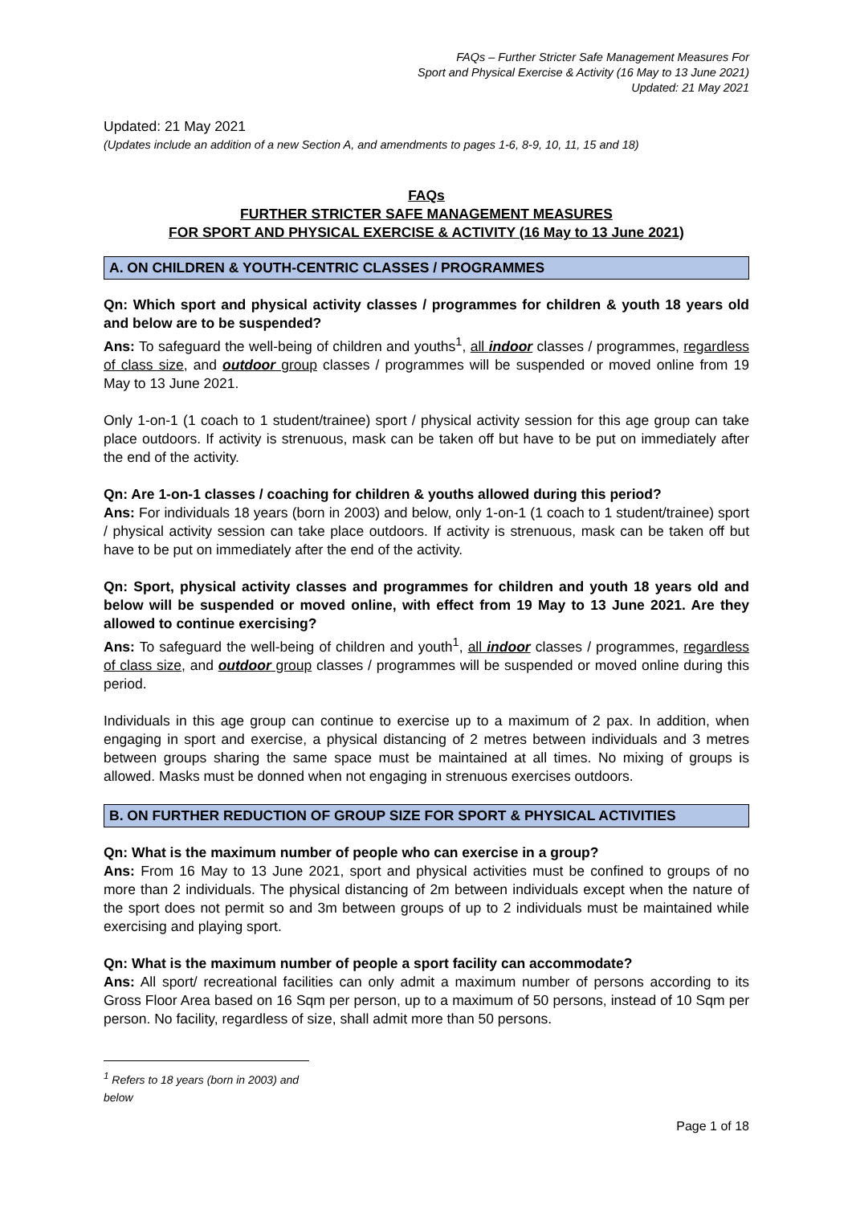FAQs – Further Stricter Safe Management Measures For
Sport and Physical Exercise & Activity (16 May to 13 June 2021)
Updated: 21 May 2021
Updated: 21 May 2021
(Updates include an addition of a new Section A, and amendments to pages 1-6, 8-9, 10, 11, 15 and 18)
FAQs
FURTHER STRICTER SAFE MANAGEMENT MEASURES
FOR SPORT AND PHYSICAL EXERCISE & ACTIVITY (16 May to 13 June 2021)
A. ON CHILDREN & YOUTH-CENTRIC CLASSES / PROGRAMMES
Qn: Which sport and physical activity classes / programmes for children & youth 18 years old and below are to be suspended?
Ans: To safeguard the well-being of children and youths<sup>1</sup>, all indoor classes / programmes, regardless of class size, and outdoor group classes / programmes will be suspended or moved online from 19 May to 13 June 2021.
Only 1-on-1 (1 coach to 1 student/trainee) sport / physical activity session for this age group can take place outdoors. If activity is strenuous, mask can be taken off but have to be put on immediately after the end of the activity.
Qn: Are 1-on-1 classes / coaching for children & youths allowed during this period?
Ans: For individuals 18 years (born in 2003) and below, only 1-on-1 (1 coach to 1 student/trainee) sport / physical activity session can take place outdoors. If activity is strenuous, mask can be taken off but have to be put on immediately after the end of the activity.
Qn: Sport, physical activity classes and programmes for children and youth 18 years old and below will be suspended or moved online, with effect from 19 May to 13 June 2021. Are they allowed to continue exercising?
Ans: To safeguard the well-being of children and youth<sup>1</sup>, all indoor classes / programmes, regardless of class size, and outdoor group classes / programmes will be suspended or moved online during this period.
Individuals in this age group can continue to exercise up to a maximum of 2 pax. In addition, when engaging in sport and exercise, a physical distancing of 2 metres between individuals and 3 metres between groups sharing the same space must be maintained at all times. No mixing of groups is allowed. Masks must be donned when not engaging in strenuous exercises outdoors.
B. ON FURTHER REDUCTION OF GROUP SIZE FOR SPORT & PHYSICAL ACTIVITIES
Qn: What is the maximum number of people who can exercise in a group?
Ans: From 16 May to 13 June 2021, sport and physical activities must be confined to groups of no more than 2 individuals. The physical distancing of 2m between individuals except when the nature of the sport does not permit so and 3m between groups of up to 2 individuals must be maintained while exercising and playing sport.
Qn: What is the maximum number of people a sport facility can accommodate?
Ans: All sport/ recreational facilities can only admit a maximum number of persons according to its Gross Floor Area based on 16 Sqm per person, up to a maximum of 50 persons, instead of 10 Sqm per person. No facility, regardless of size, shall admit more than 50 persons.
<sup>1</sup> Refers to 18 years (born in 2003) and below
Page 1 of 18